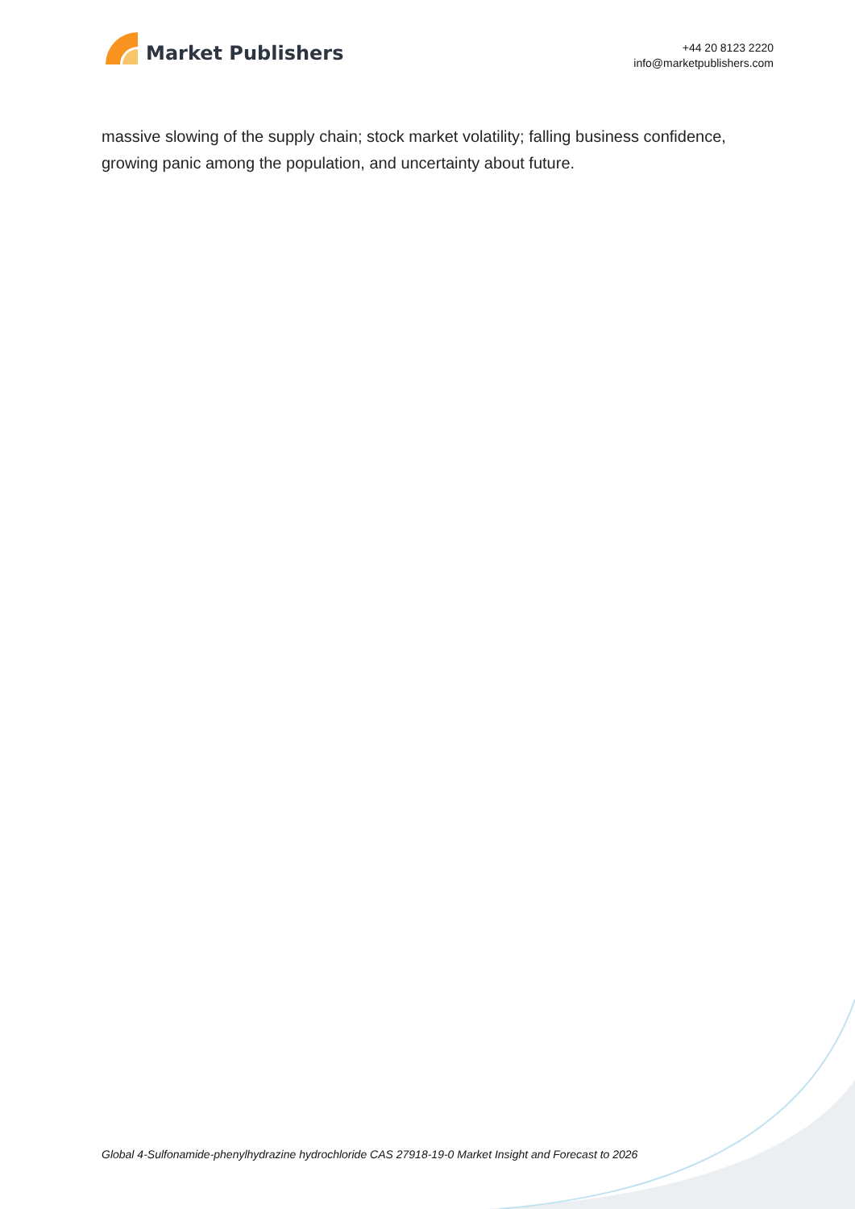Market Publishers
+44 20 8123 2220
info@marketpublishers.com
massive slowing of the supply chain; stock market volatility; falling business confidence, growing panic among the population, and uncertainty about future.
Global 4-Sulfonamide-phenylhydrazine hydrochloride CAS 27918-19-0 Market Insight and Forecast to 2026